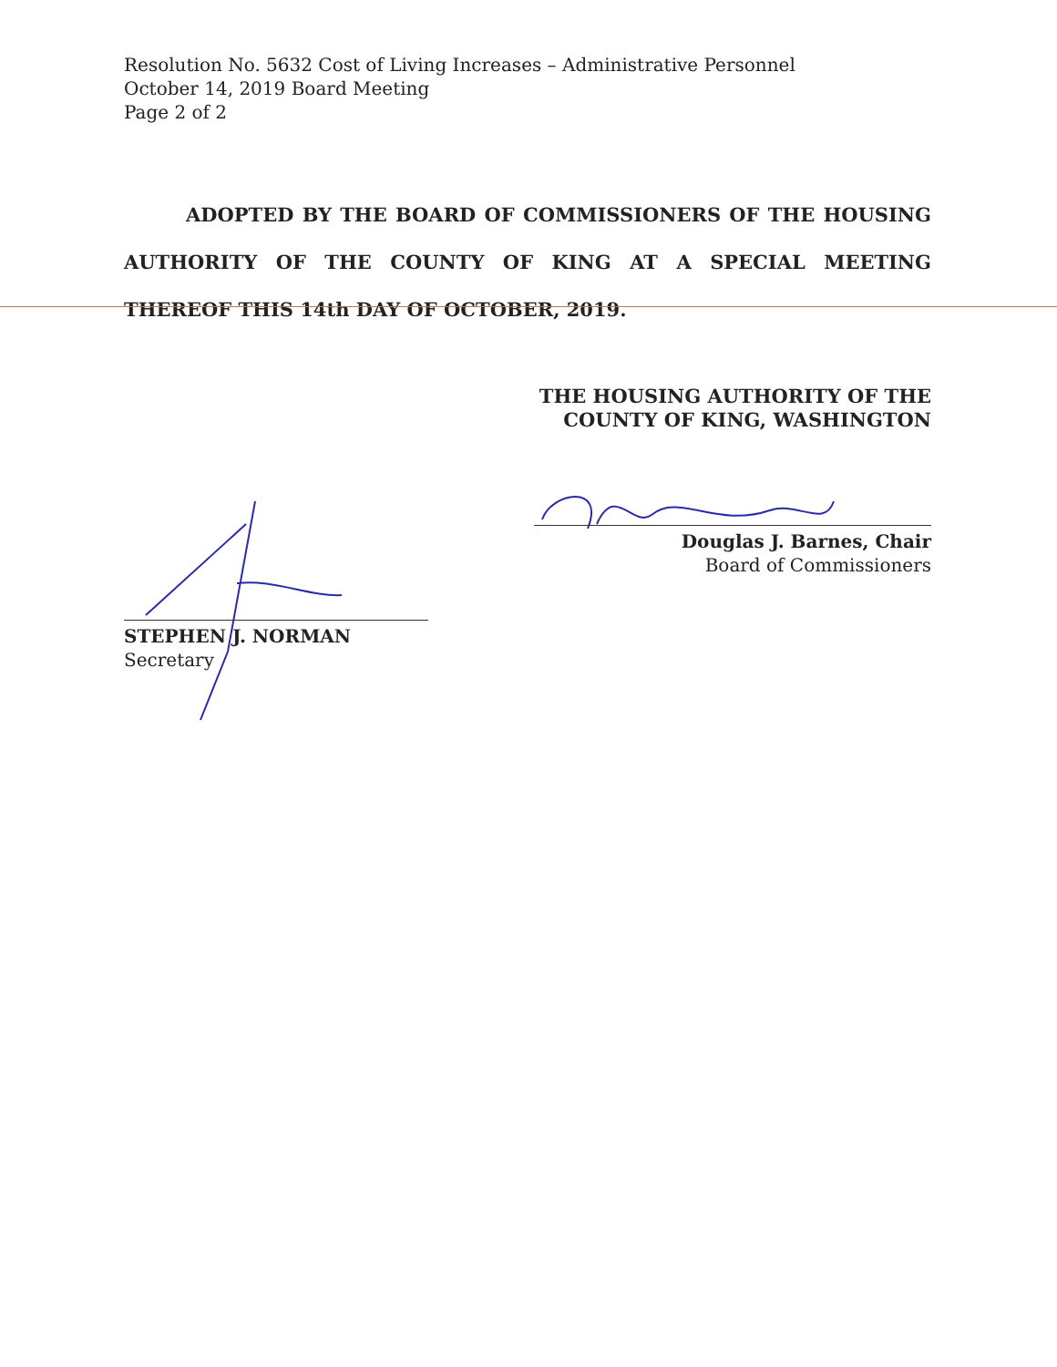Resolution No. 5632 Cost of Living Increases – Administrative Personnel
October 14, 2019 Board Meeting
Page 2 of 2
ADOPTED BY THE BOARD OF COMMISSIONERS OF THE HOUSING
AUTHORITY OF THE COUNTY OF KING AT A SPECIAL MEETING
THEREOF THIS 14th DAY OF OCTOBER, 2019.
THE HOUSING AUTHORITY OF THE
COUNTY OF KING, WASHINGTON
Douglas J. Barnes, Chair
Board of Commissioners
STEPHEN J. NORMAN
Secretary